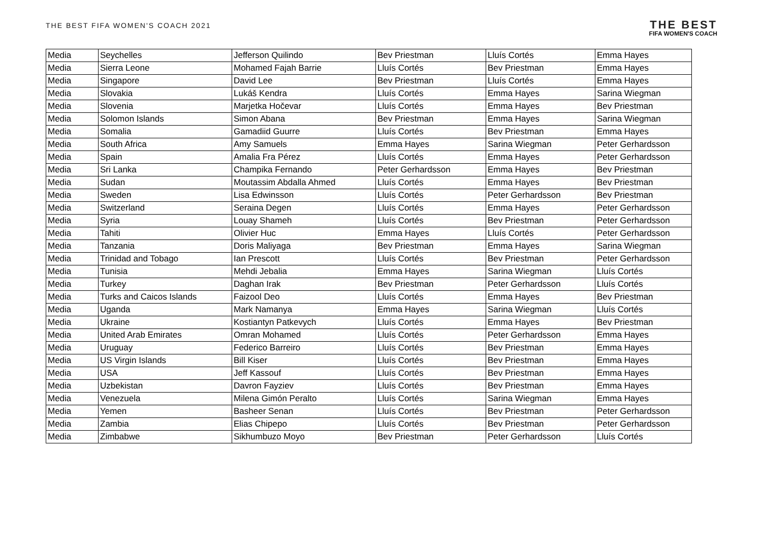THE BEST FIFA WOMEN'S COACH 2021
THE BEST
FIFA WOMEN'S COACH
| Media | Seychelles | Jefferson Quilindo | Bev Priestman | Lluís Cortés | Emma Hayes |
| Media | Sierra Leone | Mohamed Fajah Barrie | Lluís Cortés | Bev Priestman | Emma Hayes |
| Media | Singapore | David Lee | Bev Priestman | Lluís Cortés | Emma Hayes |
| Media | Slovakia | Lukáš Kendra | Lluís Cortés | Emma Hayes | Sarina Wiegman |
| Media | Slovenia | Marjetka Hočevar | Lluís Cortés | Emma Hayes | Bev Priestman |
| Media | Solomon Islands | Simon Abana | Bev Priestman | Emma Hayes | Sarina Wiegman |
| Media | Somalia | Gamadiid Guurre | Lluís Cortés | Bev Priestman | Emma Hayes |
| Media | South Africa | Amy Samuels | Emma Hayes | Sarina Wiegman | Peter Gerhardsson |
| Media | Spain | Amalia Fra Pérez | Lluís Cortés | Emma Hayes | Peter Gerhardsson |
| Media | Sri Lanka | Champika Fernando | Peter Gerhardsson | Emma Hayes | Bev Priestman |
| Media | Sudan | Moutassim Abdalla Ahmed | Lluís Cortés | Emma Hayes | Bev Priestman |
| Media | Sweden | Lisa Edwinsson | Lluís Cortés | Peter Gerhardsson | Bev Priestman |
| Media | Switzerland | Seraina Degen | Lluís Cortés | Emma Hayes | Peter Gerhardsson |
| Media | Syria | Louay Shameh | Lluís Cortés | Bev Priestman | Peter Gerhardsson |
| Media | Tahiti | Olivier Huc | Emma Hayes | Lluís Cortés | Peter Gerhardsson |
| Media | Tanzania | Doris Maliyaga | Bev Priestman | Emma Hayes | Sarina Wiegman |
| Media | Trinidad and Tobago | Ian Prescott | Lluís Cortés | Bev Priestman | Peter Gerhardsson |
| Media | Tunisia | Mehdi Jebalia | Emma Hayes | Sarina Wiegman | Lluís Cortés |
| Media | Turkey | Daghan Irak | Bev Priestman | Peter Gerhardsson | Lluís Cortés |
| Media | Turks and Caicos Islands | Faizool Deo | Lluís Cortés | Emma Hayes | Bev Priestman |
| Media | Uganda | Mark Namanya | Emma Hayes | Sarina Wiegman | Lluís Cortés |
| Media | Ukraine | Kostiantyn Patkevych | Lluís Cortés | Emma Hayes | Bev Priestman |
| Media | United Arab Emirates | Omran Mohamed | Lluís Cortés | Peter Gerhardsson | Emma Hayes |
| Media | Uruguay | Federico Barreiro | Lluís Cortés | Bev Priestman | Emma Hayes |
| Media | US Virgin Islands | Bill Kiser | Lluís Cortés | Bev Priestman | Emma Hayes |
| Media | USA | Jeff Kassouf | Lluís Cortés | Bev Priestman | Emma Hayes |
| Media | Uzbekistan | Davron Fayziev | Lluís Cortés | Bev Priestman | Emma Hayes |
| Media | Venezuela | Milena Gimón Peralto | Lluís Cortés | Sarina Wiegman | Emma Hayes |
| Media | Yemen | Basheer Senan | Lluís Cortés | Bev Priestman | Peter Gerhardsson |
| Media | Zambia | Elias Chipepo | Lluís Cortés | Bev Priestman | Peter Gerhardsson |
| Media | Zimbabwe | Sikhumbuzo Moyo | Bev Priestman | Peter Gerhardsson | Lluís Cortés |